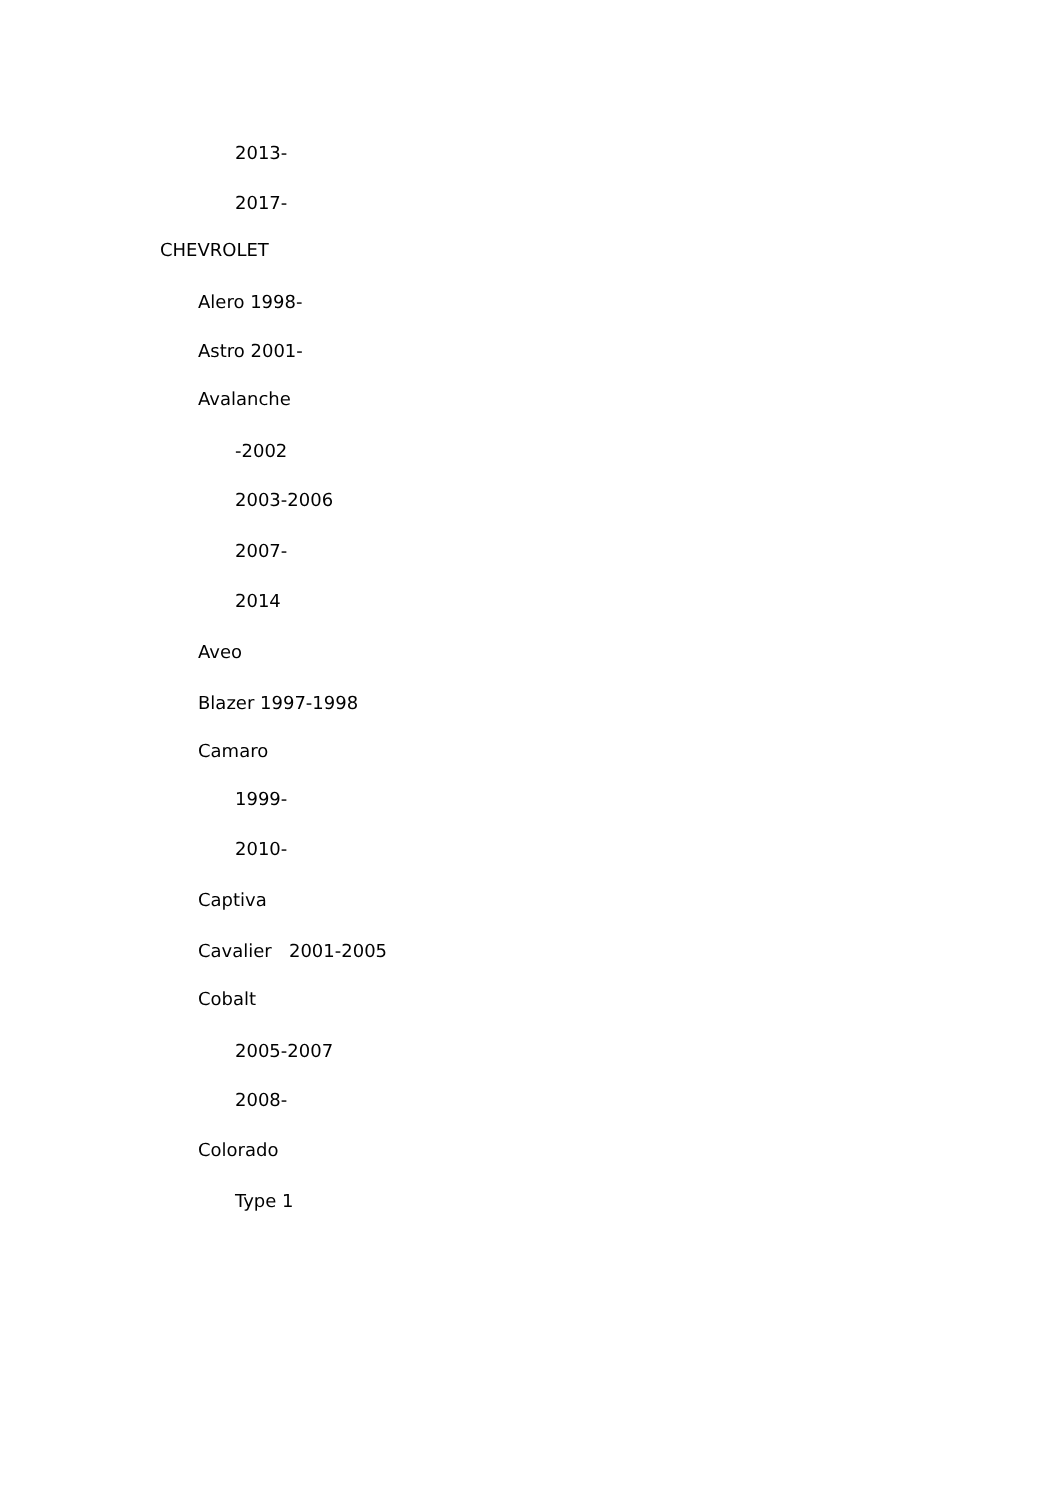2013-
2017-
CHEVROLET
Alero 1998-
Astro 2001-
Avalanche
-2002
2003-2006
2007-
2014
Aveo
Blazer 1997-1998
Camaro
1999-
2010-
Captiva
Cavalier 2001-2005
Cobalt
2005-2007
2008-
Colorado
Type 1